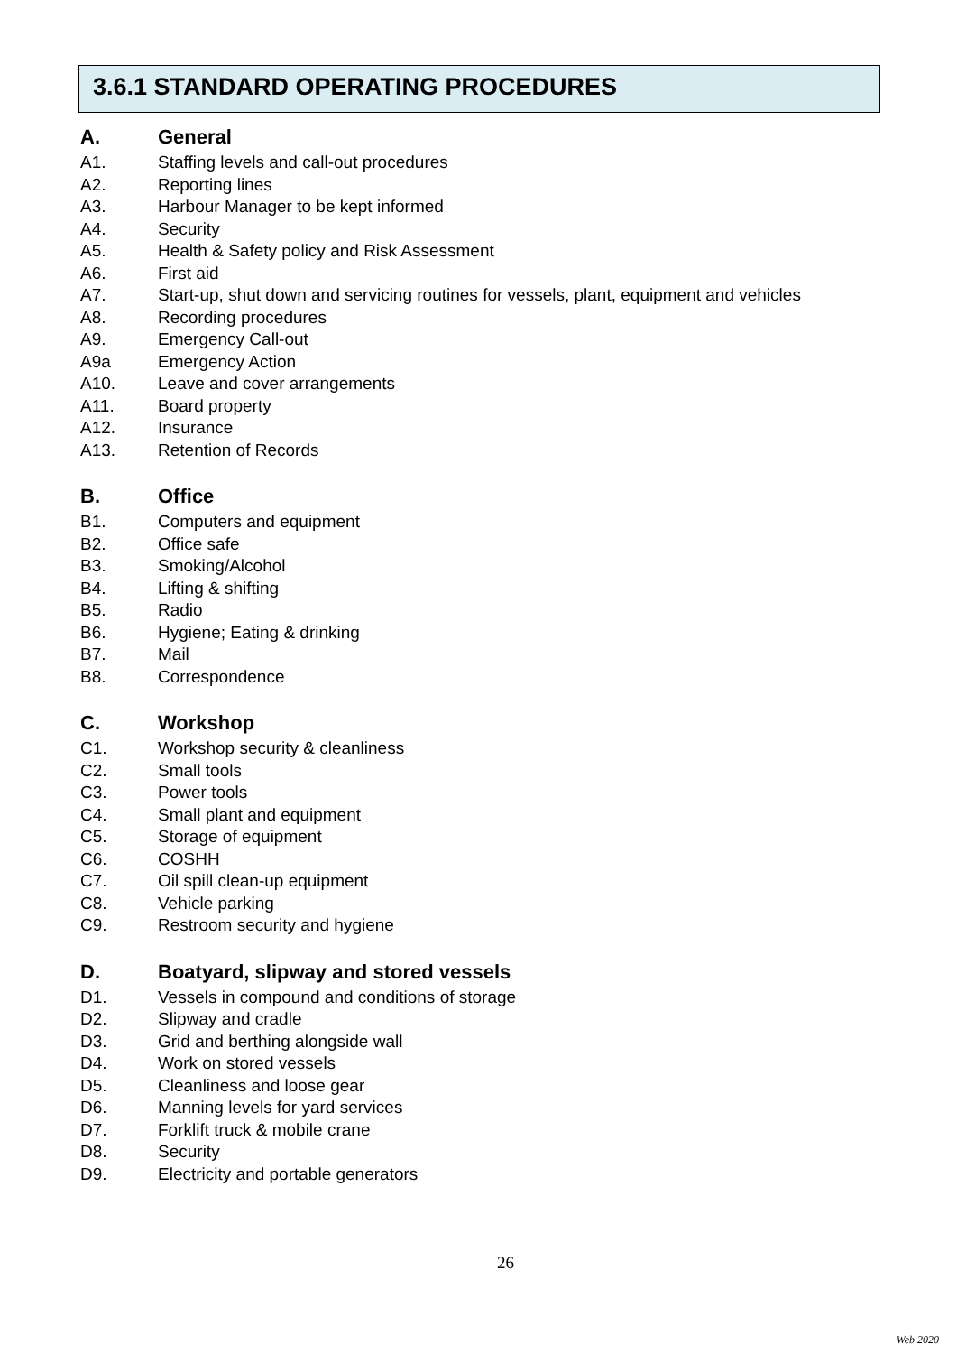3.6.1 STANDARD OPERATING PROCEDURES
A. General
A1. Staffing levels and call-out procedures
A2. Reporting lines
A3. Harbour Manager to be kept informed
A4. Security
A5. Health & Safety policy and Risk Assessment
A6. First aid
A7. Start-up, shut down and servicing routines for vessels, plant, equipment and vehicles
A8. Recording procedures
A9. Emergency Call-out
A9a Emergency Action
A10. Leave and cover arrangements
A11. Board property
A12. Insurance
A13. Retention of Records
B. Office
B1. Computers and equipment
B2. Office safe
B3. Smoking/Alcohol
B4. Lifting & shifting
B5. Radio
B6. Hygiene; Eating & drinking
B7. Mail
B8. Correspondence
C. Workshop
C1. Workshop security & cleanliness
C2. Small tools
C3. Power tools
C4. Small plant and equipment
C5. Storage of equipment
C6. COSHH
C7. Oil spill clean-up equipment
C8. Vehicle parking
C9. Restroom security and hygiene
D. Boatyard, slipway and stored vessels
D1. Vessels in compound and conditions of storage
D2. Slipway and cradle
D3. Grid and berthing alongside wall
D4. Work on stored vessels
D5. Cleanliness and loose gear
D6. Manning levels for yard services
D7. Forklift truck & mobile crane
D8. Security
D9. Electricity and portable generators
26
Web 2020